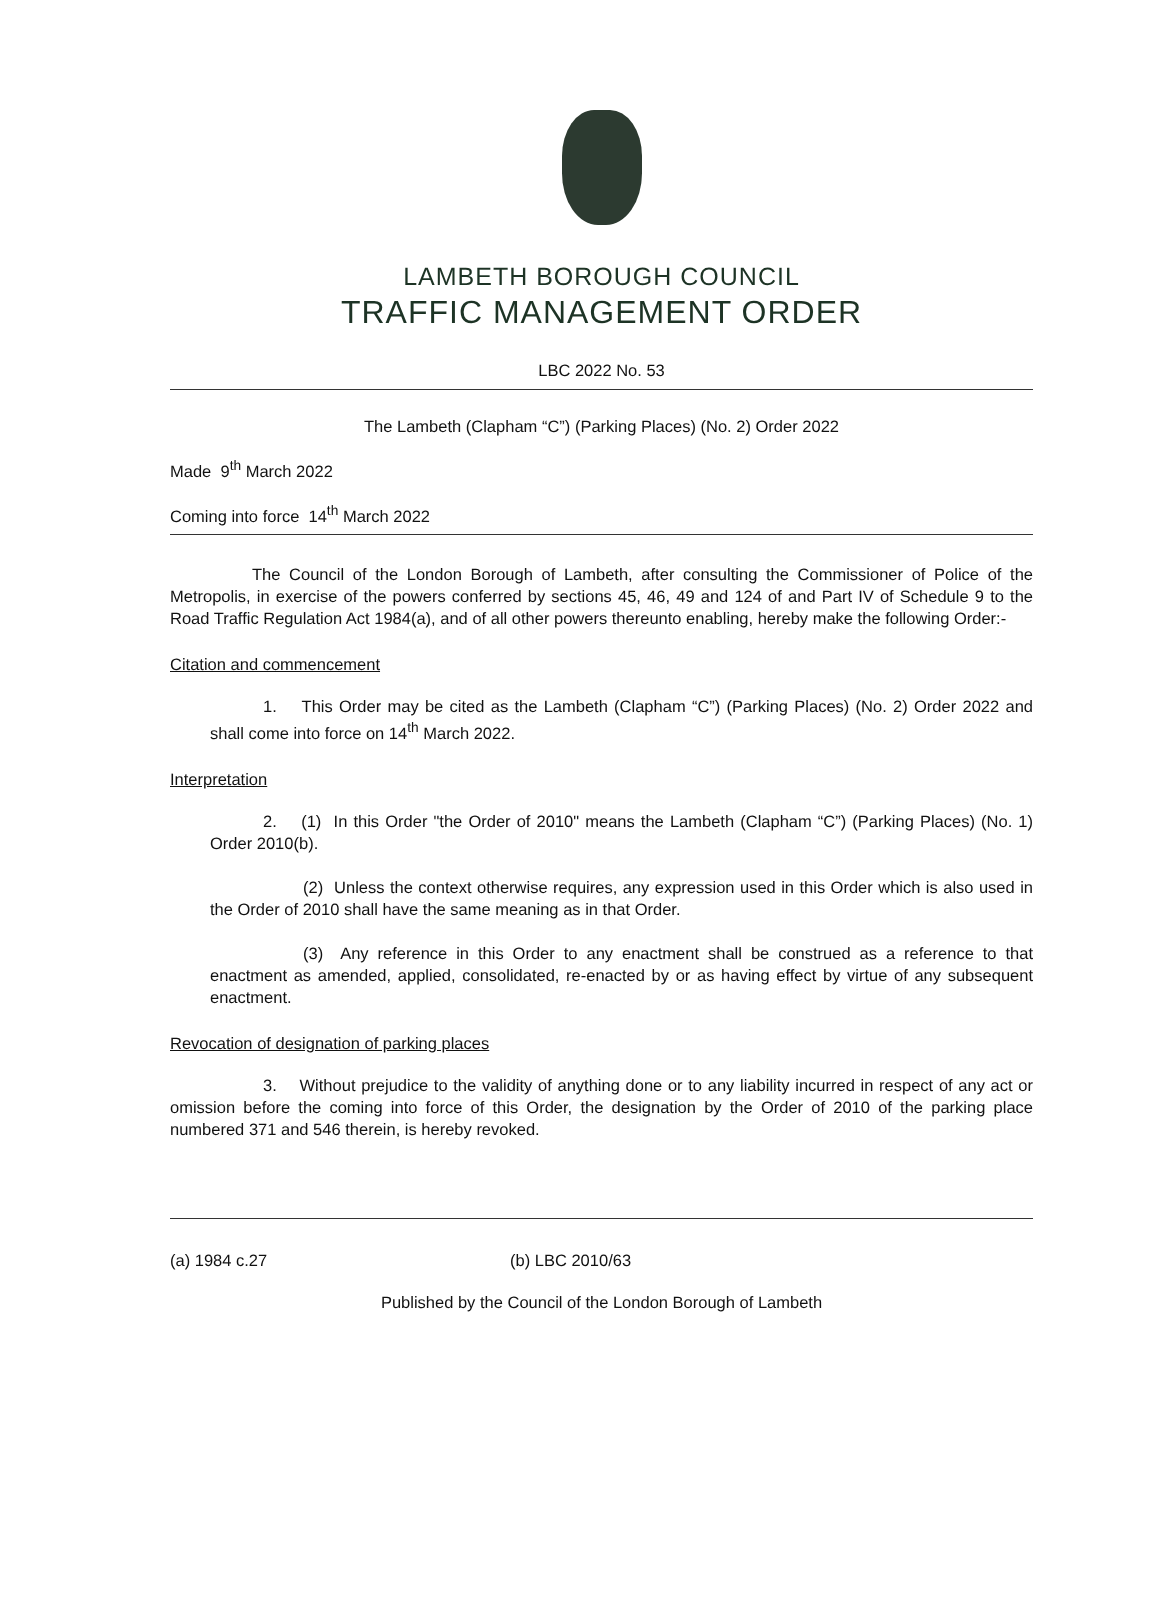LAMBETH BOROUGH COUNCIL
TRAFFIC MANAGEMENT ORDER
LBC 2022 No. 53
The Lambeth (Clapham “C”) (Parking Places) (No. 2) Order 2022
Made 9<sup>th</sup> March 2022
Coming into force 14<sup>th</sup> March 2022
The Council of the London Borough of Lambeth, after consulting the Commissioner of Police of the Metropolis, in exercise of the powers conferred by sections 45, 46, 49 and 124 of and Part IV of Schedule 9 to the Road Traffic Regulation Act 1984(a), and of all other powers thereunto enabling, hereby make the following Order:-
Citation and commencement
1. This Order may be cited as the Lambeth (Clapham “C”) (Parking Places) (No. 2) Order 2022 and shall come into force on 14<sup>th</sup> March 2022.
Interpretation
2. (1) In this Order "the Order of 2010" means the Lambeth (Clapham “C”) (Parking Places) (No. 1) Order 2010(b).
(2) Unless the context otherwise requires, any expression used in this Order which is also used in the Order of 2010 shall have the same meaning as in that Order.
(3) Any reference in this Order to any enactment shall be construed as a reference to that enactment as amended, applied, consolidated, re-enacted by or as having effect by virtue of any subsequent enactment.
Revocation of designation of parking places
3. Without prejudice to the validity of anything done or to any liability incurred in respect of any act or omission before the coming into force of this Order, the designation by the Order of 2010 of the parking place numbered 371 and 546 therein, is hereby revoked.
(a) 1984 c.27 (b) LBC 2010/63
Published by the Council of the London Borough of Lambeth